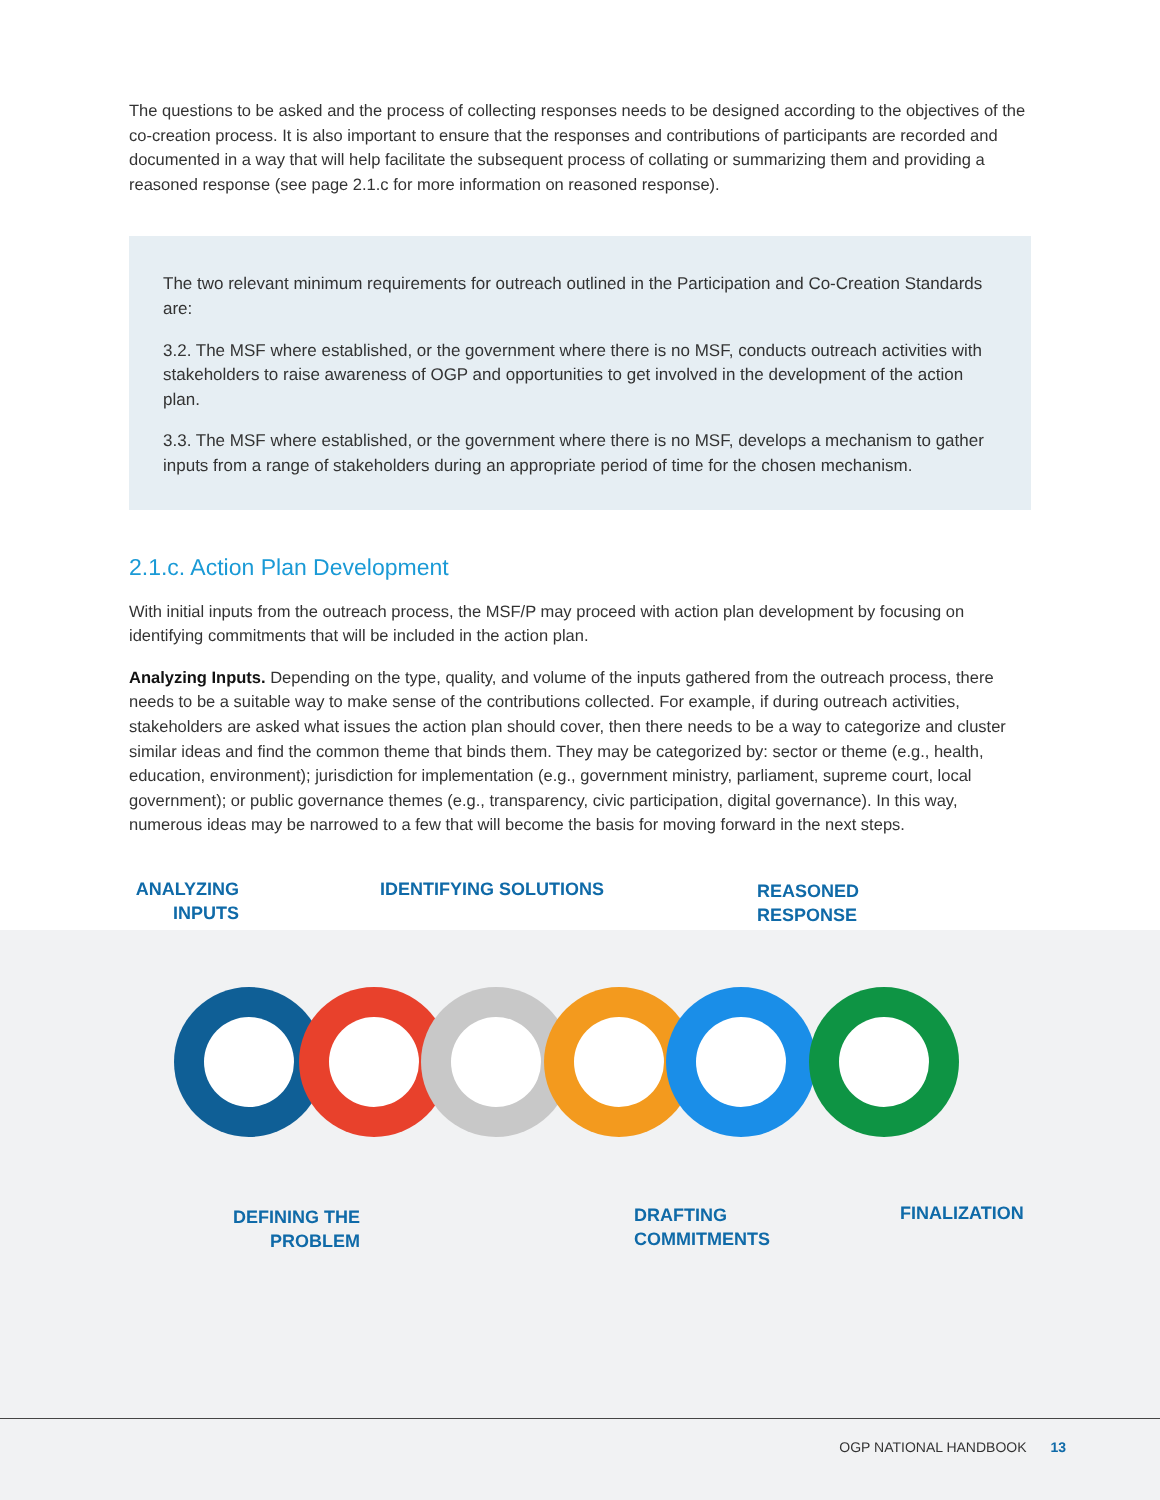The questions to be asked and the process of collecting responses needs to be designed according to the objectives of the co-creation process. It is also important to ensure that the responses and contributions of participants are recorded and documented in a way that will help facilitate the subsequent process of collating or summarizing them and providing a reasoned response (see page 2.1.c for more information on reasoned response).
The two relevant minimum requirements for outreach outlined in the Participation and Co-Creation Standards are:
3.2. The MSF where established, or the government where there is no MSF, conducts outreach activities with stakeholders to raise awareness of OGP and opportunities to get involved in the development of the action plan.
3.3. The MSF where established, or the government where there is no MSF, develops a mechanism to gather inputs from a range of stakeholders during an appropriate period of time for the chosen mechanism.
2.1.c. Action Plan Development
With initial inputs from the outreach process, the MSF/P may proceed with action plan development by focusing on identifying commitments that will be included in the action plan.
Analyzing Inputs. Depending on the type, quality, and volume of the inputs gathered from the outreach process, there needs to be a suitable way to make sense of the contributions collected. For example, if during outreach activities, stakeholders are asked what issues the action plan should cover, then there needs to be a way to categorize and cluster similar ideas and find the common theme that binds them. They may be categorized by: sector or theme (e.g., health, education, environment); jurisdiction for implementation (e.g., government ministry, parliament, supreme court, local government); or public governance themes (e.g., transparency, civic participation, digital governance). In this way, numerous ideas may be narrowed to a few that will become the basis for moving forward in the next steps.
ANALYZING
INPUTS
IDENTIFYING SOLUTIONS
REASONED
RESPONSE
DEFINING THE
PROBLEM
DRAFTING
COMMITMENTS
FINALIZATION
OGP NATIONAL HANDBOOK 13